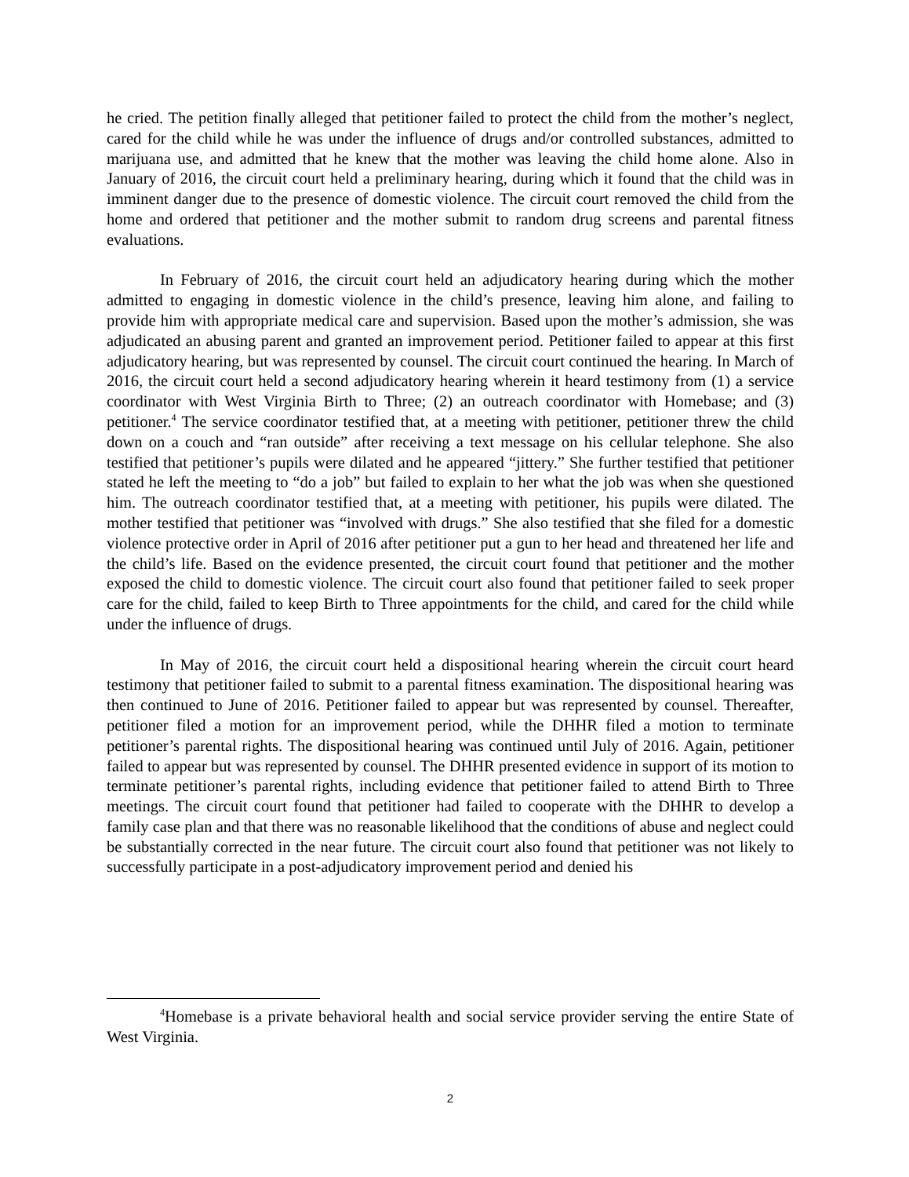he cried. The petition finally alleged that petitioner failed to protect the child from the mother’s neglect, cared for the child while he was under the influence of drugs and/or controlled substances, admitted to marijuana use, and admitted that he knew that the mother was leaving the child home alone. Also in January of 2016, the circuit court held a preliminary hearing, during which it found that the child was in imminent danger due to the presence of domestic violence. The circuit court removed the child from the home and ordered that petitioner and the mother submit to random drug screens and parental fitness evaluations.
In February of 2016, the circuit court held an adjudicatory hearing during which the mother admitted to engaging in domestic violence in the child’s presence, leaving him alone, and failing to provide him with appropriate medical care and supervision. Based upon the mother’s admission, she was adjudicated an abusing parent and granted an improvement period. Petitioner failed to appear at this first adjudicatory hearing, but was represented by counsel. The circuit court continued the hearing. In March of 2016, the circuit court held a second adjudicatory hearing wherein it heard testimony from (1) a service coordinator with West Virginia Birth to Three; (2) an outreach coordinator with Homebase; and (3) petitioner.<sup>4</sup> The service coordinator testified that, at a meeting with petitioner, petitioner threw the child down on a couch and “ran outside” after receiving a text message on his cellular telephone. She also testified that petitioner’s pupils were dilated and he appeared “jittery.” She further testified that petitioner stated he left the meeting to “do a job” but failed to explain to her what the job was when she questioned him. The outreach coordinator testified that, at a meeting with petitioner, his pupils were dilated. The mother testified that petitioner was “involved with drugs.” She also testified that she filed for a domestic violence protective order in April of 2016 after petitioner put a gun to her head and threatened her life and the child’s life. Based on the evidence presented, the circuit court found that petitioner and the mother exposed the child to domestic violence. The circuit court also found that petitioner failed to seek proper care for the child, failed to keep Birth to Three appointments for the child, and cared for the child while under the influence of drugs.
In May of 2016, the circuit court held a dispositional hearing wherein the circuit court heard testimony that petitioner failed to submit to a parental fitness examination. The dispositional hearing was then continued to June of 2016. Petitioner failed to appear but was represented by counsel. Thereafter, petitioner filed a motion for an improvement period, while the DHHR filed a motion to terminate petitioner’s parental rights. The dispositional hearing was continued until July of 2016. Again, petitioner failed to appear but was represented by counsel. The DHHR presented evidence in support of its motion to terminate petitioner’s parental rights, including evidence that petitioner failed to attend Birth to Three meetings. The circuit court found that petitioner had failed to cooperate with the DHHR to develop a family case plan and that there was no reasonable likelihood that the conditions of abuse and neglect could be substantially corrected in the near future. The circuit court also found that petitioner was not likely to successfully participate in a post-adjudicatory improvement period and denied his
<sup>4</sup> Homebase is a private behavioral health and social service provider serving the entire State of West Virginia.
2